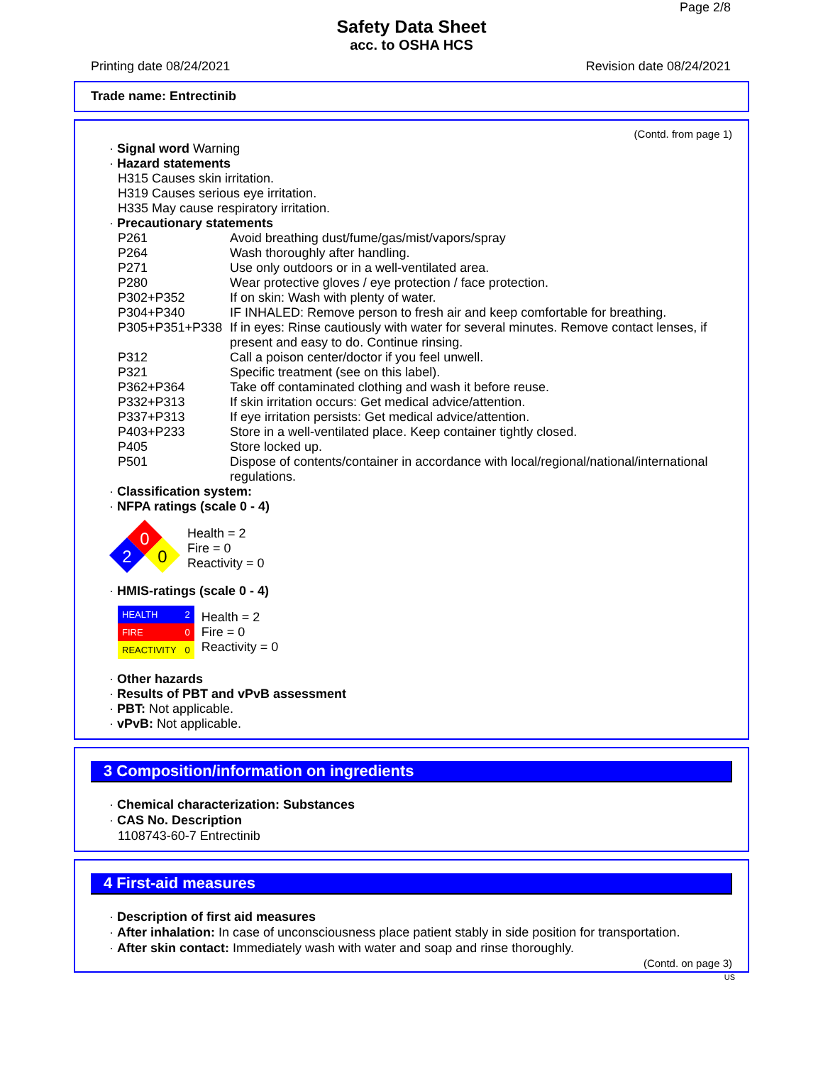Page 2/8
Safety Data Sheet
acc. to OSHA HCS
Printing date 08/24/2021 Revision date 08/24/2021
Trade name: Entrectinib
(Contd. from page 1)
· Signal word Warning
· Hazard statements
H315 Causes skin irritation.
H319 Causes serious eye irritation.
H335 May cause respiratory irritation.
· Precautionary statements
| P261 | Avoid breathing dust/fume/gas/mist/vapors/spray |
| P264 | Wash thoroughly after handling. |
| P271 | Use only outdoors or in a well-ventilated area. |
| P280 | Wear protective gloves / eye protection / face protection. |
| P302+P352 | If on skin: Wash with plenty of water. |
| P304+P340 | IF INHALED: Remove person to fresh air and keep comfortable for breathing. |
| P305+P351+P338 | If in eyes: Rinse cautiously with water for several minutes. Remove contact lenses, if present and easy to do. Continue rinsing. |
| P312 | Call a poison center/doctor if you feel unwell. |
| P321 | Specific treatment (see on this label). |
| P362+P364 | Take off contaminated clothing and wash it before reuse. |
| P332+P313 | If skin irritation occurs: Get medical advice/attention. |
| P337+P313 | If eye irritation persists: Get medical advice/attention. |
| P403+P233 | Store in a well-ventilated place. Keep container tightly closed. |
| P405 | Store locked up. |
| P501 | Dispose of contents/container in accordance with local/regional/national/international regulations. |
· Classification system:
· NFPA ratings (scale 0 - 4)
0
2
0
Health = 2
Fire = 0
Reactivity = 0
· HMIS-ratings (scale 0 - 4)
| HEALTH | 2 |
| FIRE | 0 |
| REACTIVITY | 0 |
Health = 2
Fire = 0
Reactivity = 0
· Other hazards
· Results of PBT and vPvB assessment
· PBT: Not applicable.
· vPvB: Not applicable.
3 Composition/information on ingredients
· Chemical characterization: Substances
· CAS No. Description
1108743-60-7 Entrectinib
4 First-aid measures
· Description of first aid measures
· After inhalation: In case of unconsciousness place patient stably in side position for transportation.
· After skin contact: Immediately wash with water and soap and rinse thoroughly.
(Contd. on page 3)
US